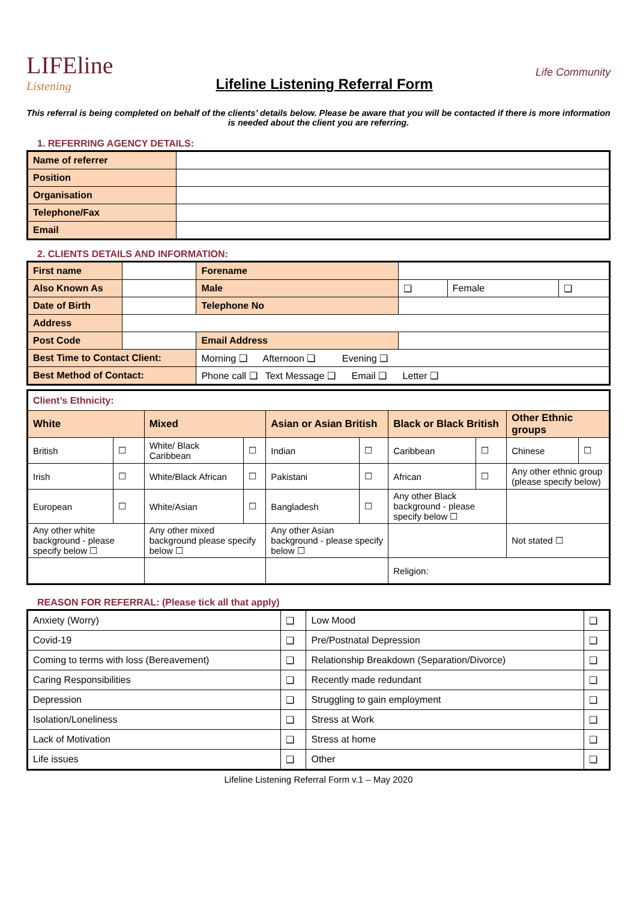LIFEline
Listening
Lifeline Listening Referral Form
Life Community
This referral is being completed on behalf of the clients’ details below. Please be aware that you will be contacted if there is more information is needed about the client you are referring.
1. REFERRING AGENCY DETAILS:
| Name of referrer | |
| Position | |
| Organisation | |
| Telephone/Fax | |
| Email | |
2. CLIENTS DETAILS AND INFORMATION:
| First name | | | Forename | | | |
| Also Known As | | | Male | ❑ | Female | ❑ |
| Date of Birth | | | Telephone No | | | |
| Address | | | | | | |
| Post Code | | Email Address | | | | |
| Best Time to Contact Client: | | Morning ❑ Afternoon ❑ Evening ❑ | | | | |
| Best Method of Contact: | | Phone call ❑ Text Message ❑ Email ❑ Letter ❑ | | | | |
| Client’s Ethnicity: | | | | | | | | | |
| White | | Mixed | | Asian or Asian British | | Black or Black British | | Other Ethnic groups | |
| British | ☐ | White/ Black Caribbean | ☐ | Indian | ☐ | Caribbean | ☐ | Chinese | ☐ |
| Irish | ☐ | White/Black African | ☐ | Pakistani | ☐ | African | ☐ | Any other ethnic group (please specify below) | |
| European | ☐ | White/Asian | ☐ | Bangladesh | ☐ | Any other Black background - please specify below ☐ | | | |
| Any other white background - please specify below ☐ | | Any other mixed background please specify below ☐ | | Any other Asian background - please specify below ☐ | | | | Not stated ☐ | |
| | | | | | | Religion: | | | |
REASON FOR REFERRAL: (Please tick all that apply)
| Anxiety (Worry) | ❑ | Low Mood | ❑ |
| Covid-19 | ❑ | Pre/Postnatal Depression | ❑ |
| Coming to terms with loss (Bereavement) | ❑ | Relationship Breakdown (Separation/Divorce) | ❑ |
| Caring Responsibilities | ❑ | Recently made redundant | ❑ |
| Depression | ❑ | Struggling to gain employment | ❑ |
| Isolation/Loneliness | ❑ | Stress at Work | ❑ |
| Lack of Motivation | ❑ | Stress at home | ❑ |
| Life issues | ❑ | Other | ❑ |
Lifeline Listening Referral Form v.1 – May 2020